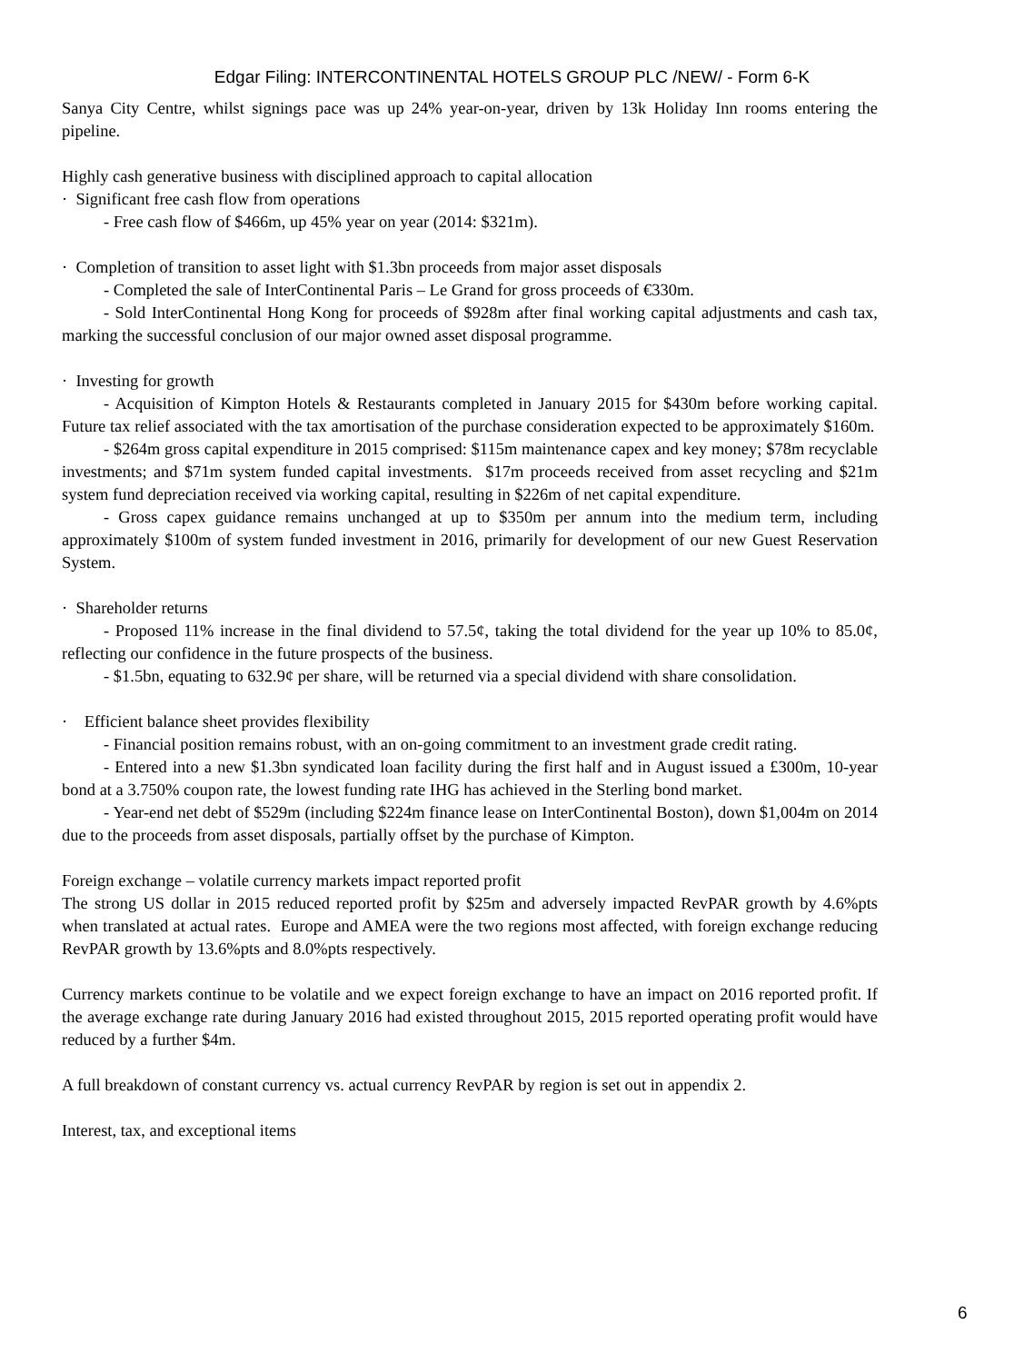Edgar Filing: INTERCONTINENTAL HOTELS GROUP PLC /NEW/ - Form 6-K
Sanya City Centre, whilst signings pace was up 24% year-on-year, driven by 13k Holiday Inn rooms entering the pipeline.
Highly cash generative business with disciplined approach to capital allocation
· Significant free cash flow from operations
- Free cash flow of $466m, up 45% year on year (2014: $321m).
· Completion of transition to asset light with $1.3bn proceeds from major asset disposals
- Completed the sale of InterContinental Paris – Le Grand for gross proceeds of €330m.
- Sold InterContinental Hong Kong for proceeds of $928m after final working capital adjustments and cash tax, marking the successful conclusion of our major owned asset disposal programme.
· Investing for growth
- Acquisition of Kimpton Hotels & Restaurants completed in January 2015 for $430m before working capital. Future tax relief associated with the tax amortisation of the purchase consideration expected to be approximately $160m.
- $264m gross capital expenditure in 2015 comprised: $115m maintenance capex and key money; $78m recyclable investments; and $71m system funded capital investments. $17m proceeds received from asset recycling and $21m system fund depreciation received via working capital, resulting in $226m of net capital expenditure.
- Gross capex guidance remains unchanged at up to $350m per annum into the medium term, including approximately $100m of system funded investment in 2016, primarily for development of our new Guest Reservation System.
· Shareholder returns
- Proposed 11% increase in the final dividend to 57.5¢, taking the total dividend for the year up 10% to 85.0¢, reflecting our confidence in the future prospects of the business.
- $1.5bn, equating to 632.9¢ per share, will be returned via a special dividend with share consolidation.
· Efficient balance sheet provides flexibility
- Financial position remains robust, with an on-going commitment to an investment grade credit rating.
- Entered into a new $1.3bn syndicated loan facility during the first half and in August issued a £300m, 10-year bond at a 3.750% coupon rate, the lowest funding rate IHG has achieved in the Sterling bond market.
- Year-end net debt of $529m (including $224m finance lease on InterContinental Boston), down $1,004m on 2014 due to the proceeds from asset disposals, partially offset by the purchase of Kimpton.
Foreign exchange – volatile currency markets impact reported profit
The strong US dollar in 2015 reduced reported profit by $25m and adversely impacted RevPAR growth by 4.6%pts when translated at actual rates. Europe and AMEA were the two regions most affected, with foreign exchange reducing RevPAR growth by 13.6%pts and 8.0%pts respectively.
Currency markets continue to be volatile and we expect foreign exchange to have an impact on 2016 reported profit. If the average exchange rate during January 2016 had existed throughout 2015, 2015 reported operating profit would have reduced by a further $4m.
A full breakdown of constant currency vs. actual currency RevPAR by region is set out in appendix 2.
Interest, tax, and exceptional items
6